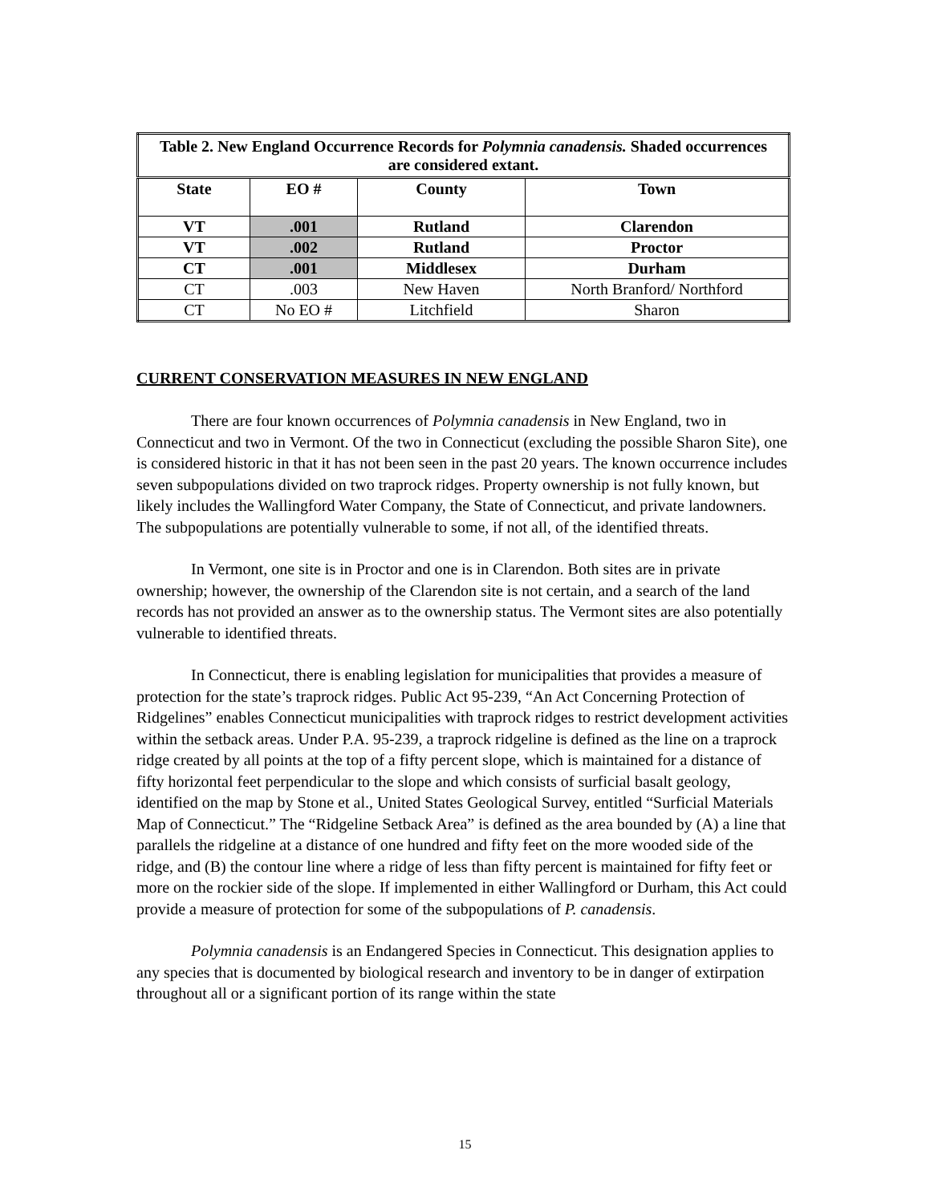| Table 2. New England Occurrence Records for Polymnia canadensis. Shaded occurrences are considered extant. | | | |
| State | EO # | County | Town |
| VT | .001 | Rutland | Clarendon |
| VT | .002 | Rutland | Proctor |
| CT | .001 | Middlesex | Durham |
| CT | .003 | New Haven | North Branford/ Northford |
| CT | No EO # | Litchfield | Sharon |
CURRENT CONSERVATION MEASURES IN NEW ENGLAND
There are four known occurrences of Polymnia canadensis in New England, two in Connecticut and two in Vermont. Of the two in Connecticut (excluding the possible Sharon Site), one is considered historic in that it has not been seen in the past 20 years. The known occurrence includes seven subpopulations divided on two traprock ridges. Property ownership is not fully known, but likely includes the Wallingford Water Company, the State of Connecticut, and private landowners. The subpopulations are potentially vulnerable to some, if not all, of the identified threats.
In Vermont, one site is in Proctor and one is in Clarendon. Both sites are in private ownership; however, the ownership of the Clarendon site is not certain, and a search of the land records has not provided an answer as to the ownership status. The Vermont sites are also potentially vulnerable to identified threats.
In Connecticut, there is enabling legislation for municipalities that provides a measure of protection for the state’s traprock ridges. Public Act 95-239, “An Act Concerning Protection of Ridgelines” enables Connecticut municipalities with traprock ridges to restrict development activities within the setback areas. Under P.A. 95-239, a traprock ridgeline is defined as the line on a traprock ridge created by all points at the top of a fifty percent slope, which is maintained for a distance of fifty horizontal feet perpendicular to the slope and which consists of surficial basalt geology, identified on the map by Stone et al., United States Geological Survey, entitled “Surficial Materials Map of Connecticut.” The “Ridgeline Setback Area” is defined as the area bounded by (A) a line that parallels the ridgeline at a distance of one hundred and fifty feet on the more wooded side of the ridge, and (B) the contour line where a ridge of less than fifty percent is maintained for fifty feet or more on the rockier side of the slope. If implemented in either Wallingford or Durham, this Act could provide a measure of protection for some of the subpopulations of P. canadensis.
Polymnia canadensis is an Endangered Species in Connecticut. This designation applies to any species that is documented by biological research and inventory to be in danger of extirpation throughout all or a significant portion of its range within the state
15